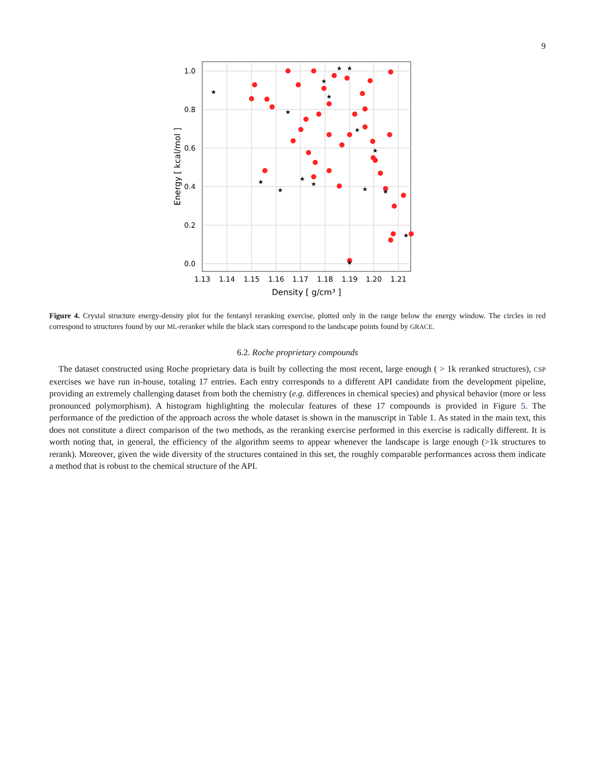9
1.0
0.8
0.6
0.4
0.2
0.0
1.13
1.14
1.15
1.16
1.17
1.18
1.19
1.20
1.21
Density [ g/cm³ ]
Energy [ kcal/mol ]
★
★
★
★
★
★
★
★
★
★
★
★
★
★
★
★
Figure 4. Crystal structure energy-density plot for the fentanyl reranking exercise, plotted only in the range below the energy window. The circles in red correspond to structures found by our ML-reranker while the black stars correspond to the landscape points found by GRACE.
6.2. Roche proprietary compounds
The dataset constructed using Roche proprietary data is built by collecting the most recent, large enough ( > 1k reranked structures), CSP exercises we have run in-house, totaling 17 entries. Each entry corresponds to a different API candidate from the development pipeline, providing an extremely challenging dataset from both the chemistry (e.g. differences in chemical species) and physical behavior (more or less pronounced polymorphism). A histogram highlighting the molecular features of these 17 compounds is provided in Figure 5. The performance of the prediction of the approach across the whole dataset is shown in the manuscript in Table 1. As stated in the main text, this does not constitute a direct comparison of the two methods, as the reranking exercise performed in this exercise is radically different. It is worth noting that, in general, the efficiency of the algorithm seems to appear whenever the landscape is large enough (>1k structures to rerank). Moreover, given the wide diversity of the structures contained in this set, the roughly comparable performances across them indicate a method that is robust to the chemical structure of the API.